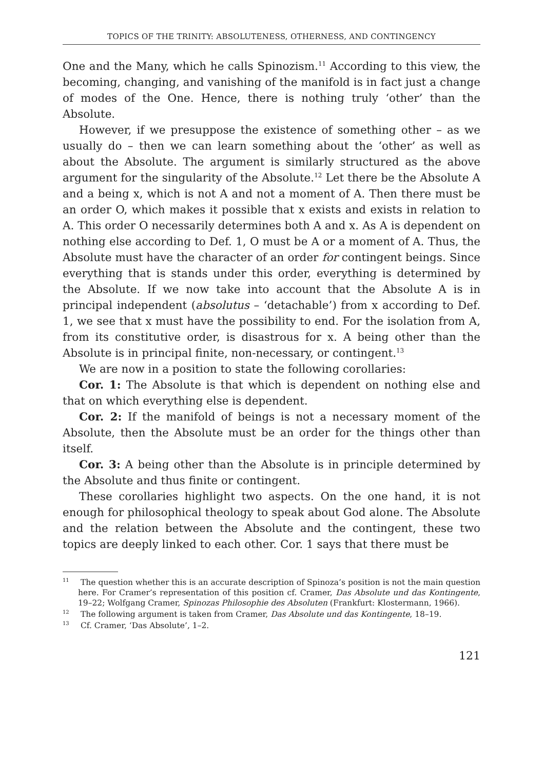TOPICS OF THE TRINITY: ABSOLUTENESS, OTHERNESS, AND CONTINGENCY
One and the Many, which he calls Spinozism.<sup>11</sup> According to this view, the becoming, changing, and vanishing of the manifold is in fact just a change of modes of the One. Hence, there is nothing truly ‘other’ than the Absolute.
However, if we presuppose the existence of something other – as we usually do – then we can learn something about the ‘other’ as well as about the Absolute. The argument is similarly structured as the above argument for the singularity of the Absolute.<sup>12</sup> Let there be the Absolute A and a being x, which is not A and not a moment of A. Then there must be an order O, which makes it possible that x exists and exists in relation to A. This order O necessarily determines both A and x. As A is dependent on nothing else according to Def. 1, O must be A or a moment of A. Thus, the Absolute must have the character of an order for contingent beings. Since everything that is stands under this order, everything is determined by the Absolute. If we now take into account that the Absolute A is in principal independent (absolutus – ‘detachable’) from x according to Def. 1, we see that x must have the possibility to end. For the isolation from A, from its constitutive order, is disastrous for x. A being other than the Absolute is in principal finite, non-necessary, or contingent.<sup>13</sup>
We are now in a position to state the following corollaries:
Cor. 1: The Absolute is that which is dependent on nothing else and that on which everything else is dependent.
Cor. 2: If the manifold of beings is not a necessary moment of the Absolute, then the Absolute must be an order for the things other than itself.
Cor. 3: A being other than the Absolute is in principle determined by the Absolute and thus finite or contingent.
These corollaries highlight two aspects. On the one hand, it is not enough for philosophical theology to speak about God alone. The Absolute and the relation between the Absolute and the contingent, these two topics are deeply linked to each other. Cor. 1 says that there must be
<sup>11</sup> The question whether this is an accurate description of Spinoza’s position is not the main question here. For Cramer’s representation of this position cf. Cramer, Das Absolute und das Kontingente, 19–22; Wolfgang Cramer, Spinozas Philosophie des Absoluten (Frankfurt: Klostermann, 1966).
<sup>12</sup> The following argument is taken from Cramer, Das Absolute und das Kontingente, 18–19.
<sup>13</sup> Cf. Cramer, ‘Das Absolute’, 1–2.
121